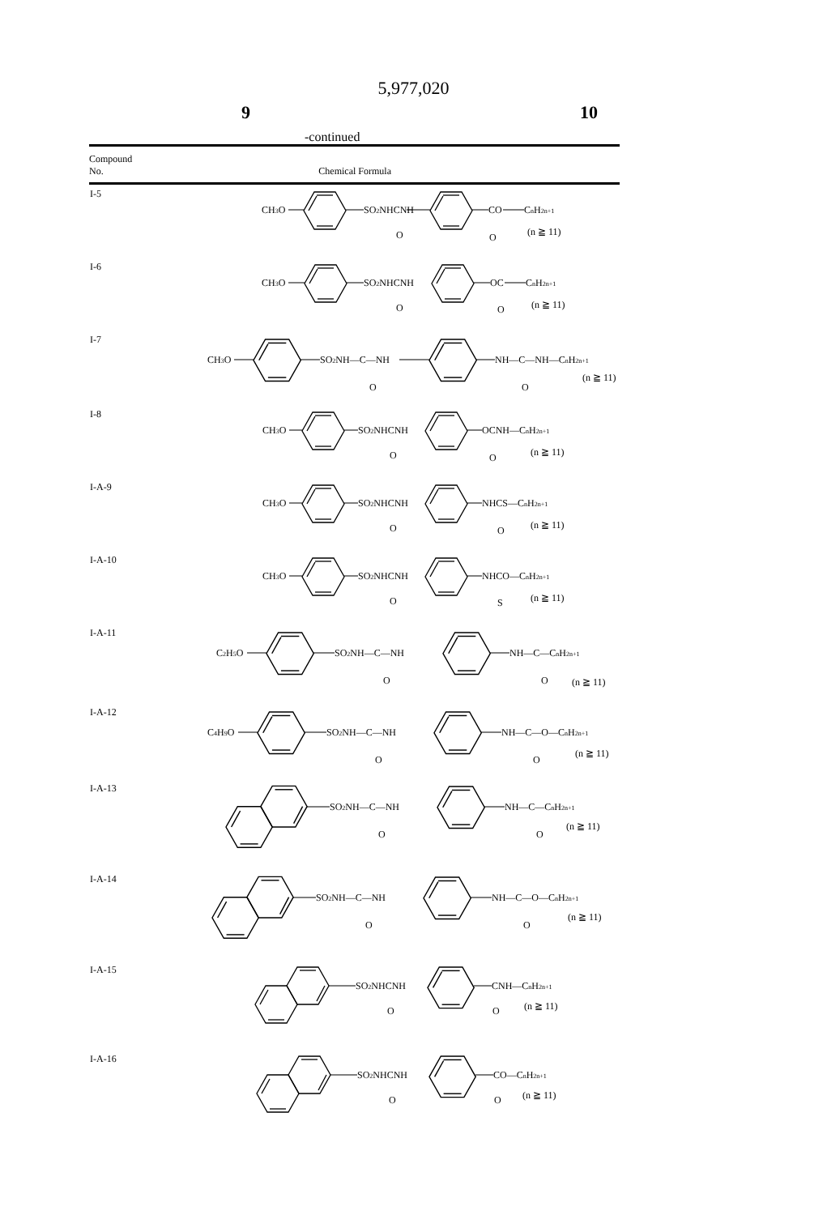5,977,020
9 10
-continued
| Compound No. | Chemical Formula |
| --- | --- |
| I-5 | CH 3 O SO 2 NHCNH O CO O C n H 2n+1 (n ≧ 11) |
| I-6 | CH 3 O SO 2 NHCNH O OC O C n H 2n+1 (n ≧ 11) |
| I-7 | CH 3 O SO 2 NH—C—NH O NH—C—NH—C n H 2n+1 O (n ≧ 11) |
| I-8 | CH 3 O SO 2 NHCNH O OCNH—C n H 2n+1 O (n ≧ 11) |
| I-A-9 | CH 3 O SO 2 NHCNH O NHCS—C n H 2n+1 O (n ≧ 11) |
| I-A-10 | CH 3 O SO 2 NHCNH O NHCO—C n H 2n+1 S (n ≧ 11) |
| I-A-11 | C 2 H 5 O SO 2 NH—C—NH O NH—C—C n H 2n+1 O (n ≧ 11) |
| I-A-12 | C 4 H 9 O SO 2 NH—C—NH O NH—C—O—C n H 2n+1 O (n ≧ 11) |
| I-A-13 | SO 2 NH—C—NH O NH—C—C n H 2n+1 O (n ≧ 11) |
| I-A-14 | SO 2 NH—C—NH O NH—C—O—C n H 2n+1 O (n ≧ 11) |
| I-A-15 | SO 2 NHCNH O CNH—C n H 2n+1 O (n ≧ 11) |
| I-A-16 | SO 2 NHCNH O CO—C n H 2n+1 O (n ≧ 11) |